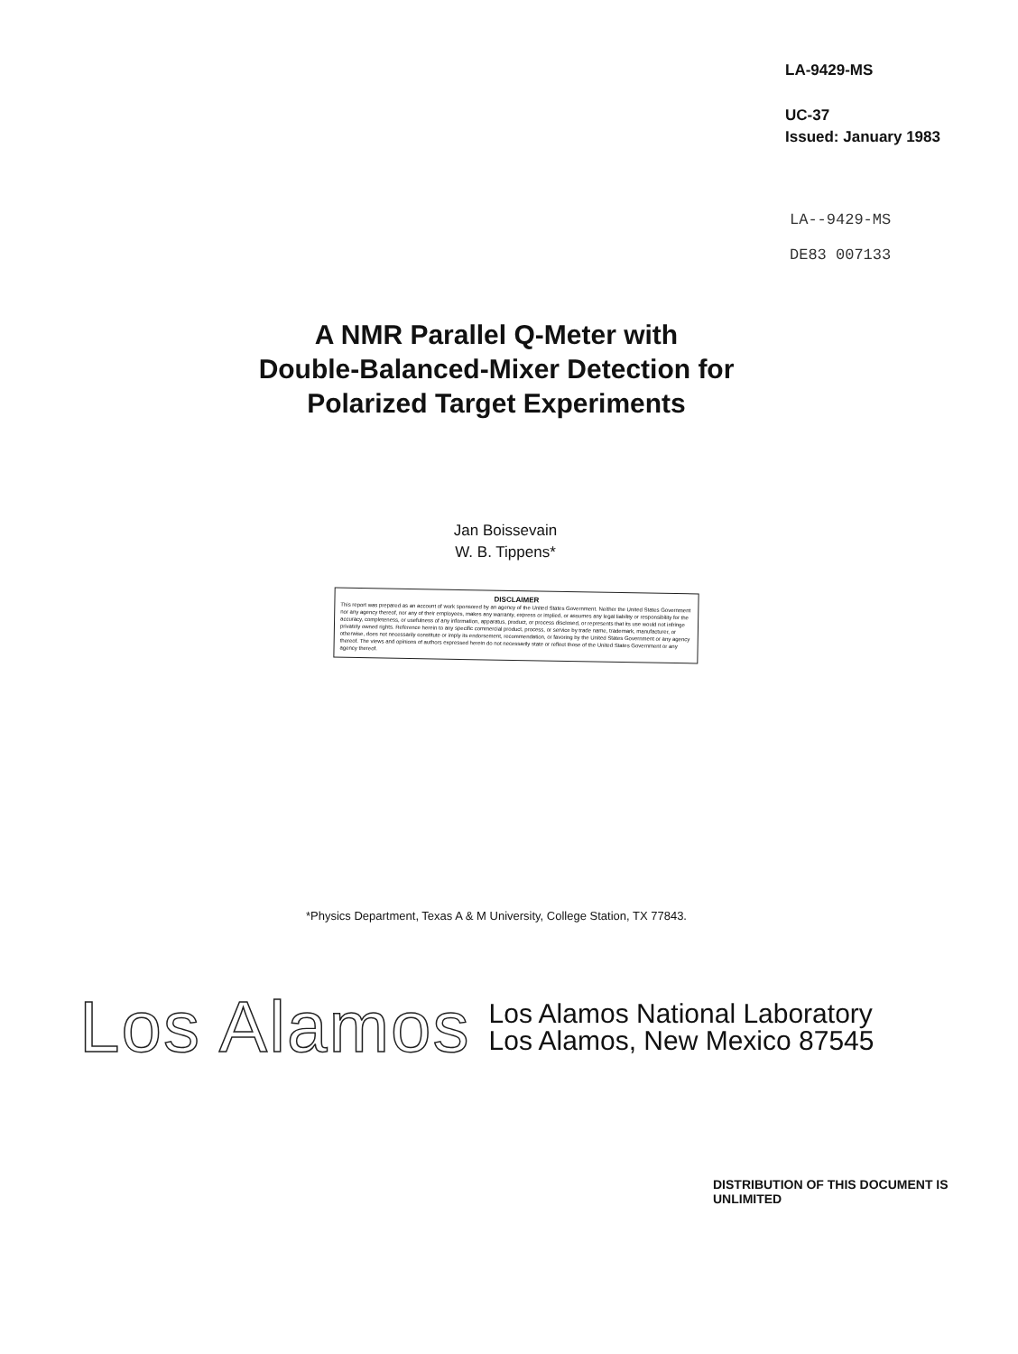LA-9429-MS
UC-37
Issued: January 1983
LA--9429-MS
DE83 007133
A NMR Parallel Q-Meter with
Double-Balanced-Mixer Detection for
Polarized Target Experiments
Jan Boissevain
W. B. Tippens*
DISCLAIMER
This report was prepared as an account of work sponsored by an agency of the United States Government. Neither the United States Government nor any agency thereof, nor any of their employees, makes any warranty, express or implied, or assumes any legal liability or responsibility for the accuracy, completeness, or usefulness of any information, apparatus, product, or process disclosed, or represents that its use would not infringe privately owned rights. Reference herein to any specific commercial product, process, or service by trade name, trademark, manufacturer, or otherwise, does not necessarily constitute or imply its endorsement, recommendation, or favoring by the United States Government or any agency thereof. The views and opinions of authors expressed herein do not necessarily state or reflect those of the United States Government or any agency thereof.
*Physics Department, Texas A & M University, College Station, TX 77843.
Los Alamos
Los Alamos National Laboratory
Los Alamos, New Mexico 87545
DISTRIBUTION OF THIS DOCUMENT IS UNLIMITED